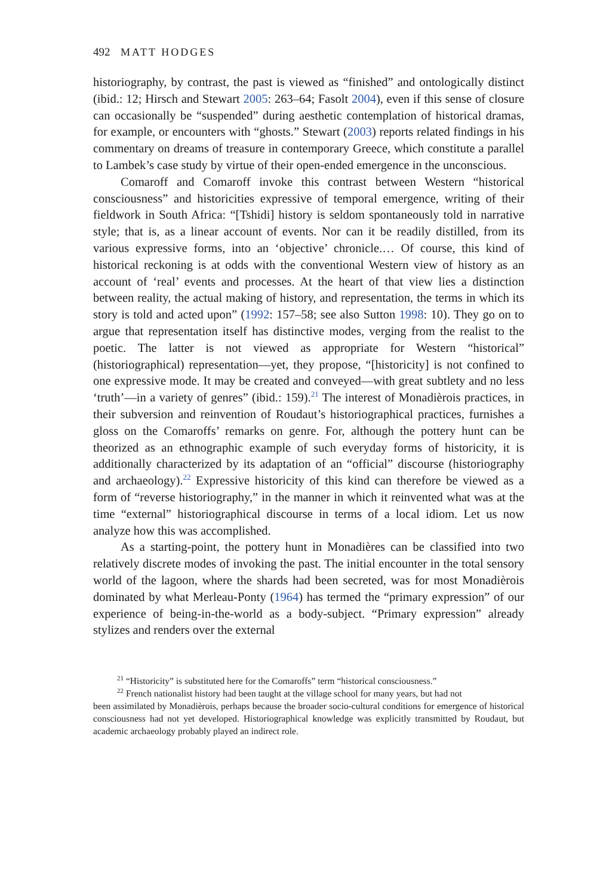492 MATT HODGES
historiography, by contrast, the past is viewed as “finished” and ontologically distinct (ibid.: 12; Hirsch and Stewart 2005: 263–64; Fasolt 2004), even if this sense of closure can occasionally be “suspended” during aesthetic contemplation of historical dramas, for example, or encounters with “ghosts.” Stewart (2003) reports related findings in his commentary on dreams of treasure in contemporary Greece, which constitute a parallel to Lambek’s case study by virtue of their open-ended emergence in the unconscious.
Comaroff and Comaroff invoke this contrast between Western “historical consciousness” and historicities expressive of temporal emergence, writing of their fieldwork in South Africa: “[Tshidi] history is seldom spontaneously told in narrative style; that is, as a linear account of events. Nor can it be readily distilled, from its various expressive forms, into an ‘objective’ chronicle.… Of course, this kind of historical reckoning is at odds with the conventional Western view of history as an account of ‘real’ events and processes. At the heart of that view lies a distinction between reality, the actual making of history, and representation, the terms in which its story is told and acted upon” (1992: 157–58; see also Sutton 1998: 10). They go on to argue that representation itself has distinctive modes, verging from the realist to the poetic. The latter is not viewed as appropriate for Western “historical” (historiographical) representation—yet, they propose, “[historicity] is not confined to one expressive mode. It may be created and conveyed—with great subtlety and no less ‘truth’—in a variety of genres” (ibid.: 159).<sup>21</sup> The interest of Monadièrois practices, in their subversion and reinvention of Roudaut’s historiographical practices, furnishes a gloss on the Comaroffs’ remarks on genre. For, although the pottery hunt can be theorized as an ethnographic example of such everyday forms of historicity, it is additionally characterized by its adaptation of an “official” discourse (historiography and archaeology).<sup>22</sup> Expressive historicity of this kind can therefore be viewed as a form of “reverse historiography,” in the manner in which it reinvented what was at the time “external” historiographical discourse in terms of a local idiom. Let us now analyze how this was accomplished.
As a starting-point, the pottery hunt in Monadières can be classified into two relatively discrete modes of invoking the past. The initial encounter in the total sensory world of the lagoon, where the shards had been secreted, was for most Monadièrois dominated by what Merleau-Ponty (1964) has termed the “primary expression” of our experience of being-in-the-world as a body-subject. “Primary expression” already stylizes and renders over the external
<sup>21</sup> “Historicity” is substituted here for the Comaroffs” term “historical consciousness.”
<sup>22</sup> French nationalist history had been taught at the village school for many years, but had not
been assimilated by Monadièrois, perhaps because the broader socio-cultural conditions for emergence of historical consciousness had not yet developed. Historiographical knowledge was explicitly transmitted by Roudaut, but academic archaeology probably played an indirect role.